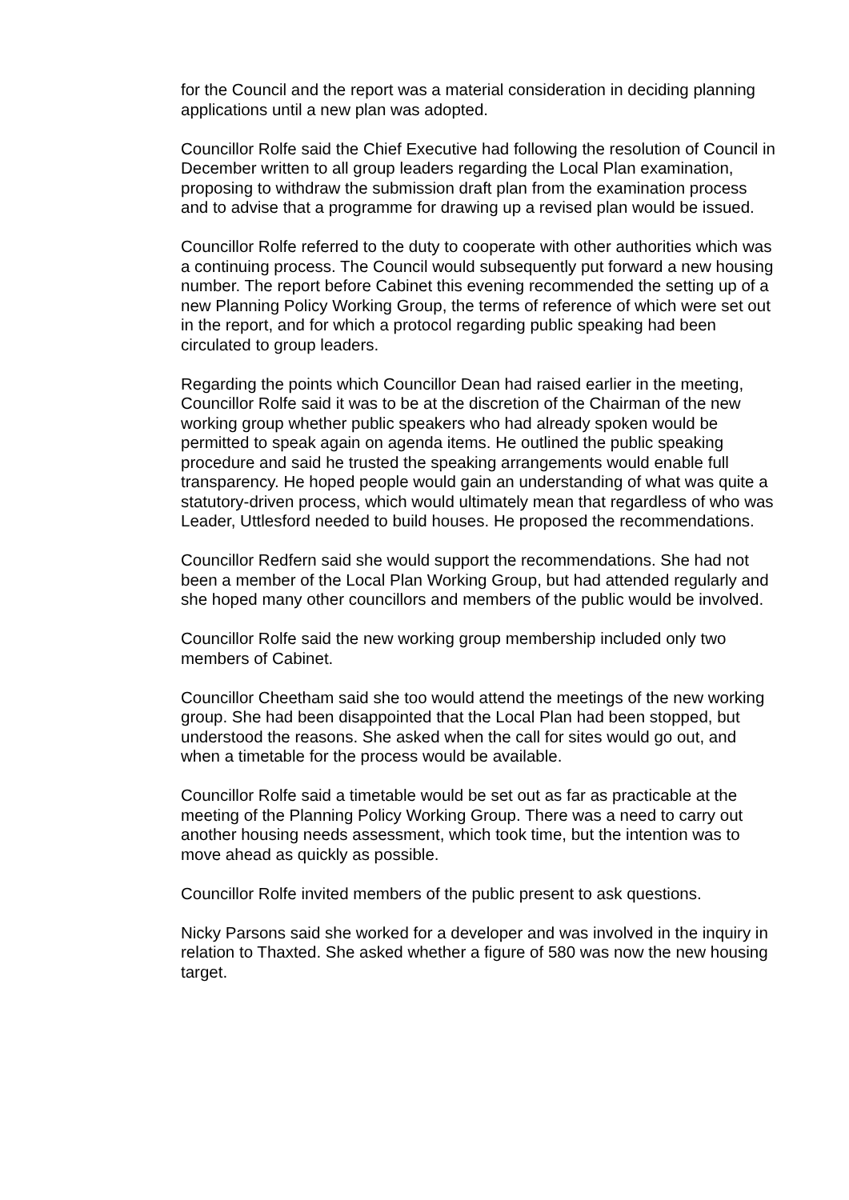for the Council and the report was a material consideration in deciding planning applications until a new plan was adopted.
Councillor Rolfe said the Chief Executive had following the resolution of Council in December written to all group leaders regarding the Local Plan examination, proposing to withdraw the submission draft plan from the examination process and to advise that a programme for drawing up a revised plan would be issued.
Councillor Rolfe referred to the duty to cooperate with other authorities which was a continuing process. The Council would subsequently put forward a new housing number. The report before Cabinet this evening recommended the setting up of a new Planning Policy Working Group, the terms of reference of which were set out in the report, and for which a protocol regarding public speaking had been circulated to group leaders.
Regarding the points which Councillor Dean had raised earlier in the meeting, Councillor Rolfe said it was to be at the discretion of the Chairman of the new working group whether public speakers who had already spoken would be permitted to speak again on agenda items. He outlined the public speaking procedure and said he trusted the speaking arrangements would enable full transparency. He hoped people would gain an understanding of what was quite a statutory-driven process, which would ultimately mean that regardless of who was Leader, Uttlesford needed to build houses. He proposed the recommendations.
Councillor Redfern said she would support the recommendations. She had not been a member of the Local Plan Working Group, but had attended regularly and she hoped many other councillors and members of the public would be involved.
Councillor Rolfe said the new working group membership included only two members of Cabinet.
Councillor Cheetham said she too would attend the meetings of the new working group. She had been disappointed that the Local Plan had been stopped, but understood the reasons. She asked when the call for sites would go out, and when a timetable for the process would be available.
Councillor Rolfe said a timetable would be set out as far as practicable at the meeting of the Planning Policy Working Group. There was a need to carry out another housing needs assessment, which took time, but the intention was to move ahead as quickly as possible.
Councillor Rolfe invited members of the public present to ask questions.
Nicky Parsons said she worked for a developer and was involved in the inquiry in relation to Thaxted. She asked whether a figure of 580 was now the new housing target.